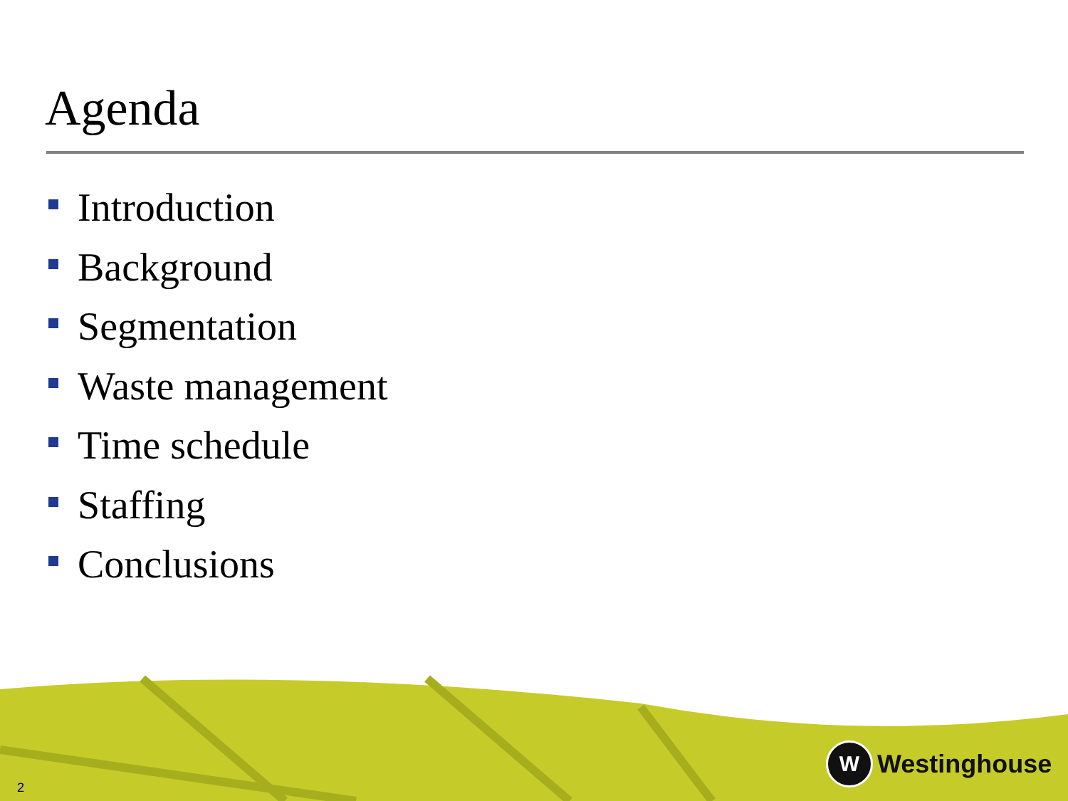Agenda
Introduction
Background
Segmentation
Waste management
Time schedule
Staffing
Conclusions
2
W
Westinghouse